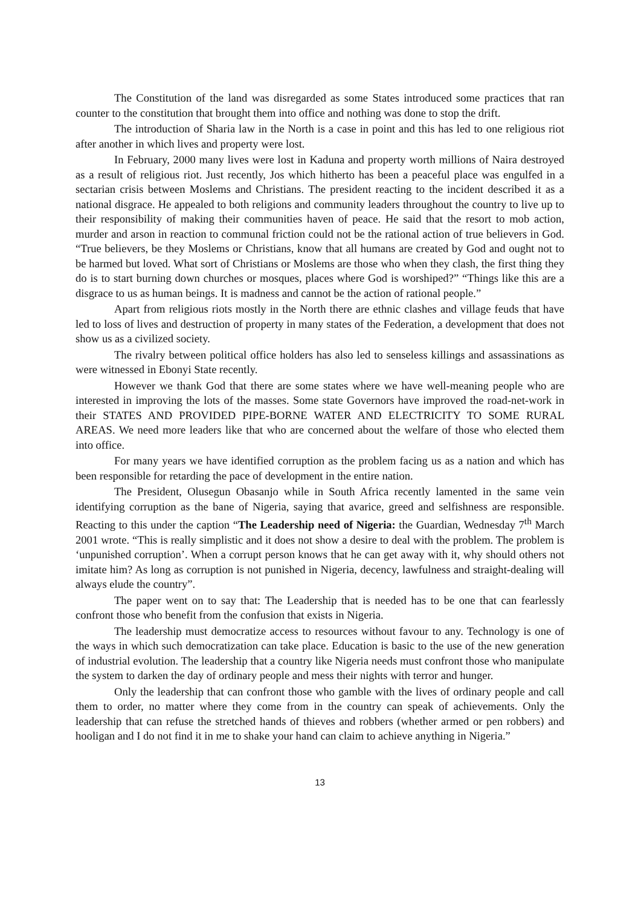The Constitution of the land was disregarded as some States introduced some practices that ran counter to the constitution that brought them into office and nothing was done to stop the drift.
The introduction of Sharia law in the North is a case in point and this has led to one religious riot after another in which lives and property were lost.
In February, 2000 many lives were lost in Kaduna and property worth millions of Naira destroyed as a result of religious riot. Just recently, Jos which hitherto has been a peaceful place was engulfed in a sectarian crisis between Moslems and Christians. The president reacting to the incident described it as a national disgrace. He appealed to both religions and community leaders throughout the country to live up to their responsibility of making their communities haven of peace. He said that the resort to mob action, murder and arson in reaction to communal friction could not be the rational action of true believers in God. “True believers, be they Moslems or Christians, know that all humans are created by God and ought not to be harmed but loved. What sort of Christians or Moslems are those who when they clash, the first thing they do is to start burning down churches or mosques, places where God is worshiped?” “Things like this are a disgrace to us as human beings. It is madness and cannot be the action of rational people.”
Apart from religious riots mostly in the North there are ethnic clashes and village feuds that have led to loss of lives and destruction of property in many states of the Federation, a development that does not show us as a civilized society.
The rivalry between political office holders has also led to senseless killings and assassinations as were witnessed in Ebonyi State recently.
However we thank God that there are some states where we have well-meaning people who are interested in improving the lots of the masses. Some state Governors have improved the road-net-work in their STATES AND PROVIDED PIPE-BORNE WATER AND ELECTRICITY TO SOME RURAL AREAS. We need more leaders like that who are concerned about the welfare of those who elected them into office.
For many years we have identified corruption as the problem facing us as a nation and which has been responsible for retarding the pace of development in the entire nation.
The President, Olusegun Obasanjo while in South Africa recently lamented in the same vein identifying corruption as the bane of Nigeria, saying that avarice, greed and selfishness are responsible. Reacting to this under the caption “The Leadership need of Nigeria: the Guardian, Wednesday 7<sup>th</sup> March 2001 wrote. “This is really simplistic and it does not show a desire to deal with the problem. The problem is ‘unpunished corruption’. When a corrupt person knows that he can get away with it, why should others not imitate him? As long as corruption is not punished in Nigeria, decency, lawfulness and straight-dealing will always elude the country”.
The paper went on to say that: The Leadership that is needed has to be one that can fearlessly confront those who benefit from the confusion that exists in Nigeria.
The leadership must democratize access to resources without favour to any. Technology is one of the ways in which such democratization can take place. Education is basic to the use of the new generation of industrial evolution. The leadership that a country like Nigeria needs must confront those who manipulate the system to darken the day of ordinary people and mess their nights with terror and hunger.
Only the leadership that can confront those who gamble with the lives of ordinary people and call them to order, no matter where they come from in the country can speak of achievements. Only the leadership that can refuse the stretched hands of thieves and robbers (whether armed or pen robbers) and hooligan and I do not find it in me to shake your hand can claim to achieve anything in Nigeria.”
13